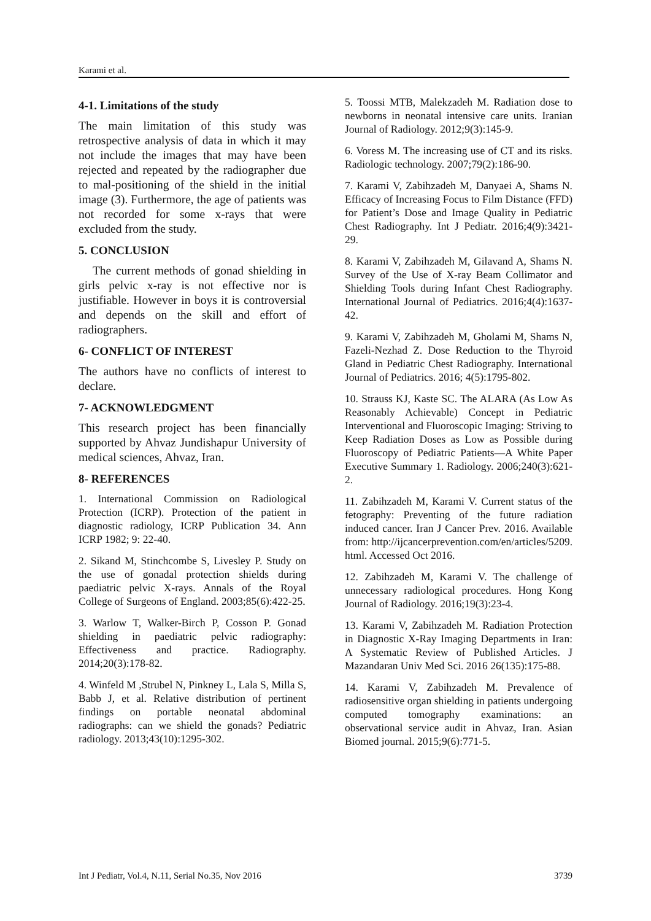Karami et al.
4-1. Limitations of the study
The main limitation of this study was retrospective analysis of data in which it may not include the images that may have been rejected and repeated by the radiographer due to mal-positioning of the shield in the initial image (3). Furthermore, the age of patients was not recorded for some x-rays that were excluded from the study.
5. CONCLUSION
The current methods of gonad shielding in girls pelvic x-ray is not effective nor is justifiable. However in boys it is controversial and depends on the skill and effort of radiographers.
6- CONFLICT OF INTEREST
The authors have no conflicts of interest to declare.
7- ACKNOWLEDGMENT
This research project has been financially supported by Ahvaz Jundishapur University of medical sciences, Ahvaz, Iran.
8- REFERENCES
1. International Commission on Radiological Protection (ICRP). Protection of the patient in diagnostic radiology, ICRP Publication 34. Ann ICRP 1982; 9: 22-40.
2. Sikand M, Stinchcombe S, Livesley P. Study on the use of gonadal protection shields during paediatric pelvic X-rays. Annals of the Royal College of Surgeons of England. 2003;85(6):422-25.
3. Warlow T, Walker-Birch P, Cosson P. Gonad shielding in paediatric pelvic radiography: Effectiveness and practice. Radiography. 2014;20(3):178-82.
4. Winfeld M ,Strubel N, Pinkney L, Lala S, Milla S, Babb J, et al. Relative distribution of pertinent findings on portable neonatal abdominal radiographs: can we shield the gonads? Pediatric radiology. 2013;43(10):1295-302.
5. Toossi MTB, Malekzadeh M. Radiation dose to newborns in neonatal intensive care units. Iranian Journal of Radiology. 2012;9(3):145-9.
6. Voress M. The increasing use of CT and its risks. Radiologic technology. 2007;79(2):186-90.
7. Karami V, Zabihzadeh M, Danyaei A, Shams N. Efficacy of Increasing Focus to Film Distance (FFD) for Patient’s Dose and Image Quality in Pediatric Chest Radiography. Int J Pediatr. 2016;4(9):3421-29.
8. Karami V, Zabihzadeh M, Gilavand A, Shams N. Survey of the Use of X-ray Beam Collimator and Shielding Tools during Infant Chest Radiography. International Journal of Pediatrics. 2016;4(4):1637-42.
9. Karami V, Zabihzadeh M, Gholami M, Shams N, Fazeli-Nezhad Z. Dose Reduction to the Thyroid Gland in Pediatric Chest Radiography. International Journal of Pediatrics. 2016; 4(5):1795-802.
10. Strauss KJ, Kaste SC. The ALARA (As Low As Reasonably Achievable) Concept in Pediatric Interventional and Fluoroscopic Imaging: Striving to Keep Radiation Doses as Low as Possible during Fluoroscopy of Pediatric Patients—A White Paper Executive Summary 1. Radiology. 2006;240(3):621-2.
11. Zabihzadeh M, Karami V. Current status of the fetography: Preventing of the future radiation induced cancer. Iran J Cancer Prev. 2016. Available from: http://ijcancerprevention.com/en/articles/5209. html. Accessed Oct 2016.
12. Zabihzadeh M, Karami V. The challenge of unnecessary radiological procedures. Hong Kong Journal of Radiology. 2016;19(3):23-4.
13. Karami V, Zabihzadeh M. Radiation Protection in Diagnostic X-Ray Imaging Departments in Iran: A Systematic Review of Published Articles. J Mazandaran Univ Med Sci. 2016 26(135):175-88.
14. Karami V, Zabihzadeh M. Prevalence of radiosensitive organ shielding in patients undergoing computed tomography examinations: an observational service audit in Ahvaz, Iran. Asian Biomed journal. 2015;9(6):771-5.
Int J Pediatr, Vol.4, N.11, Serial No.35, Nov 2016 3739